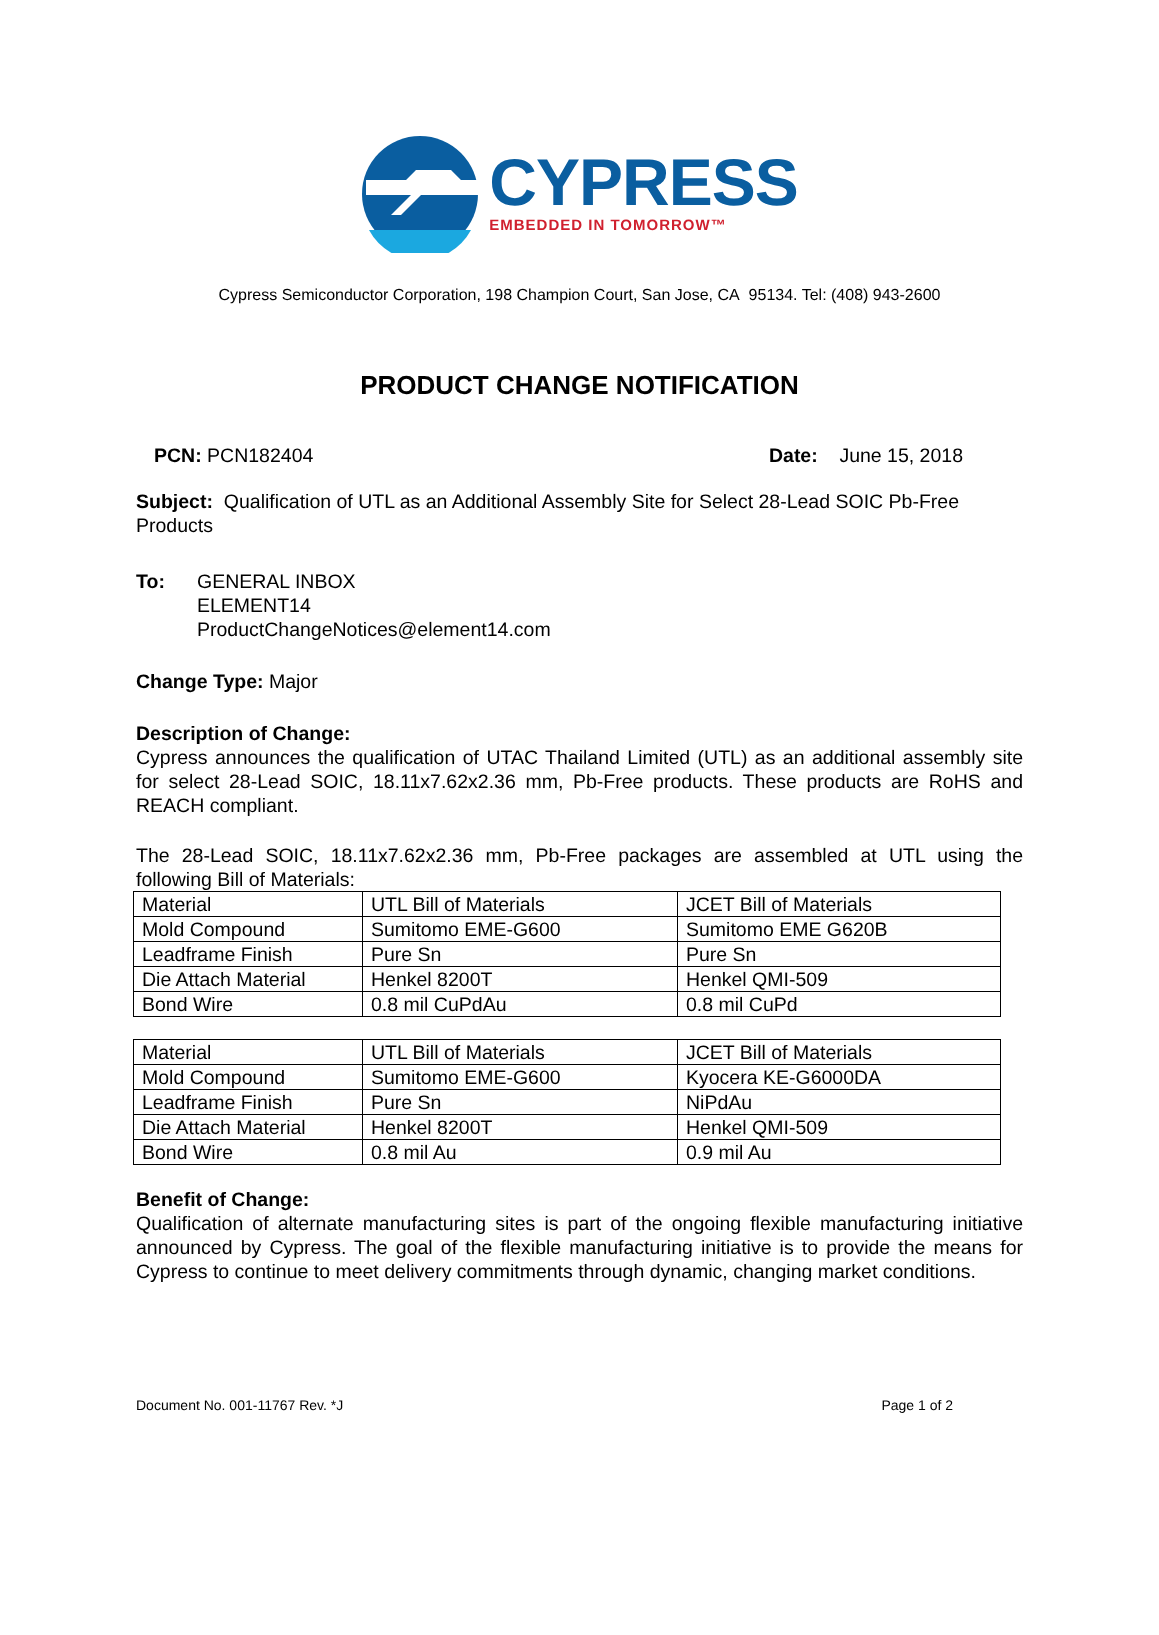CYPRESS
EMBEDDED IN TOMORROW™
Cypress Semiconductor Corporation, 198 Champion Court, San Jose, CA 95134. Tel: (408) 943-2600
PRODUCT CHANGE NOTIFICATION
PCN: PCN182404 Date: June 15, 2018
Subject: Qualification of UTL as an Additional Assembly Site for Select 28-Lead SOIC Pb-Free Products
To: GENERAL INBOX
ELEMENT14
ProductChangeNotices@element14.com
Change Type: Major
Description of Change:
Cypress announces the qualification of UTAC Thailand Limited (UTL) as an additional assembly site for select 28-Lead SOIC, 18.11x7.62x2.36 mm, Pb-Free products. These products are RoHS and REACH compliant.
The 28-Lead SOIC, 18.11x7.62x2.36 mm, Pb-Free packages are assembled at UTL using the following Bill of Materials:
| Material | UTL Bill of Materials | JCET Bill of Materials |
| Mold Compound | Sumitomo EME-G600 | Sumitomo EME G620B |
| Leadframe Finish | Pure Sn | Pure Sn |
| Die Attach Material | Henkel 8200T | Henkel QMI-509 |
| Bond Wire | 0.8 mil CuPdAu | 0.8 mil CuPd |
| Material | UTL Bill of Materials | JCET Bill of Materials |
| Mold Compound | Sumitomo EME-G600 | Kyocera KE-G6000DA |
| Leadframe Finish | Pure Sn | NiPdAu |
| Die Attach Material | Henkel 8200T | Henkel QMI-509 |
| Bond Wire | 0.8 mil Au | 0.9 mil Au |
Benefit of Change:
Qualification of alternate manufacturing sites is part of the ongoing flexible manufacturing initiative announced by Cypress. The goal of the flexible manufacturing initiative is to provide the means for Cypress to continue to meet delivery commitments through dynamic, changing market conditions.
Document No. 001-11767 Rev. *J Page 1 of 2